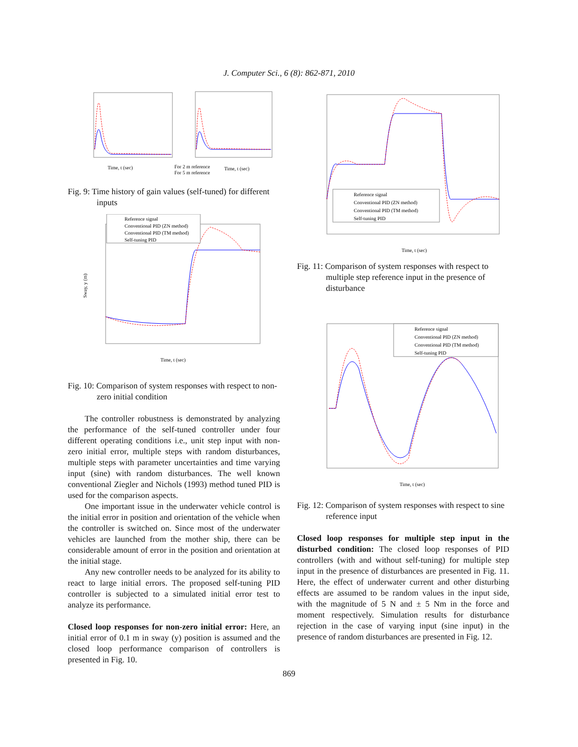J. Computer Sci., 6 (8): 862-871, 2010
Time, t (sec)
Time, t (sec)
For 2 m reference
For 5 m reference
Fig. 9: Time history of gain values (self-tuned) for different inputs
Reference signal
Conventional PID (ZN method)
Conventional PID (TM method)
Self-tuning PID
Time, t (sec)
Sway, y (m)
Fig. 10: Comparison of system responses with respect to non-zero initial condition
The controller robustness is demonstrated by analyzing the performance of the self-tuned controller under four different operating conditions i.e., unit step input with non-zero initial error, multiple steps with random disturbances, multiple steps with parameter uncertainties and time varying input (sine) with random disturbances. The well known conventional Ziegler and Nichols (1993) method tuned PID is used for the comparison aspects.
One important issue in the underwater vehicle control is the initial error in position and orientation of the vehicle when the controller is switched on. Since most of the underwater vehicles are launched from the mother ship, there can be considerable amount of error in the position and orientation at the initial stage.
Any new controller needs to be analyzed for its ability to react to large initial errors. The proposed self-tuning PID controller is subjected to a simulated initial error test to analyze its performance.
Closed loop responses for non-zero initial error: Here, an initial error of 0.1 m in sway (y) position is assumed and the closed loop performance comparison of controllers is presented in Fig. 10.
Reference signal
Conventional PID (ZN method)
Conventional PID (TM method)
Self-tuning PID
Time, t (sec)
Fig. 11: Comparison of system responses with respect to multiple step reference input in the presence of disturbance
Reference signal
Conventional PID (ZN method)
Conventional PID (TM method)
Self-tuning PID
Time, t (sec)
Fig. 12: Comparison of system responses with respect to sine reference input
Closed loop responses for multiple step input in the disturbed condition: The closed loop responses of PID controllers (with and without self-tuning) for multiple step input in the presence of disturbances are presented in Fig. 11. Here, the effect of underwater current and other disturbing effects are assumed to be random values in the input side, with the magnitude of 5 N and ± 5 Nm in the force and moment respectively. Simulation results for disturbance rejection in the case of varying input (sine input) in the presence of random disturbances are presented in Fig. 12.
869